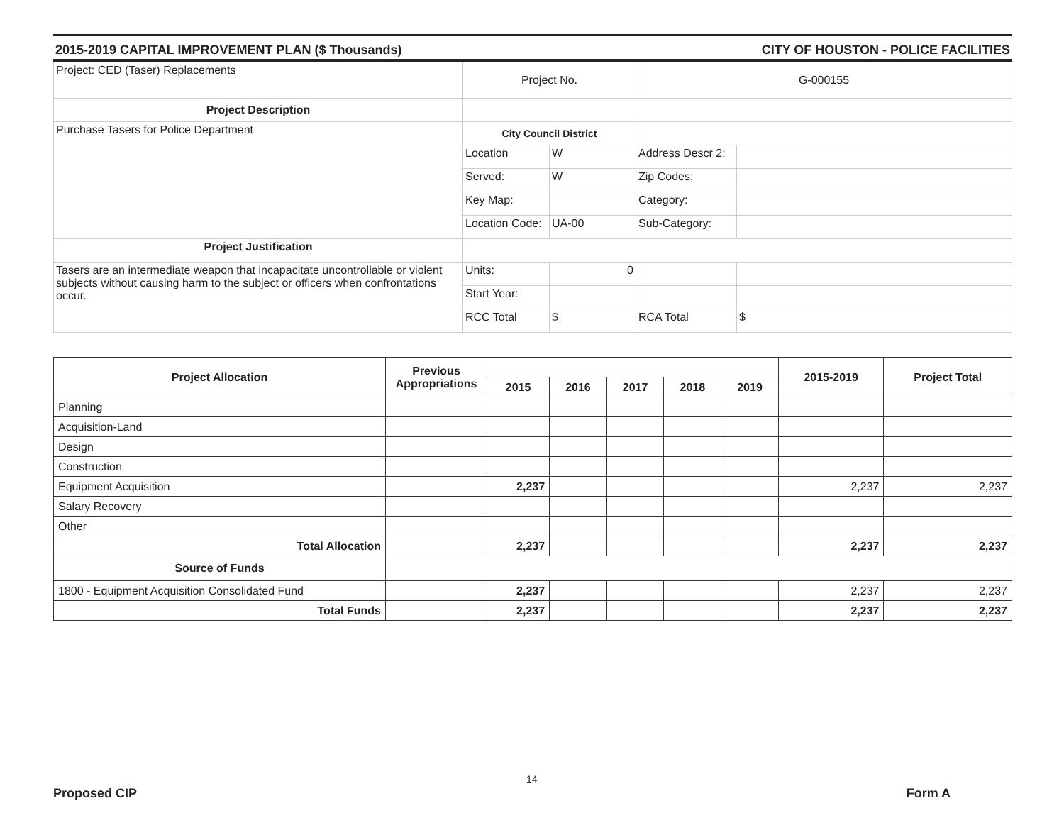2015-2019 CAPITAL IMPROVEMENT PLAN ($ Thousands) CITY OF HOUSTON - POLICE FACILITIES
| Project: CED (Taser) Replacements | Project No. | | G-000155 | |
| Project Description | | | | |
| Purchase Tasers for Police Department | City Council District | | | |
| | Location | W | Address Descr 2: | |
| | Served: | W | Zip Codes: | |
| | Key Map: | | Category: | |
| | Location Code: | UA-00 | Sub-Category: | |
| Project Justification | | | | |
| Tasers are an intermediate weapon that incapacitate uncontrollable or violent subjects without causing harm to the subject or officers when confrontations occur. | Units: | 0 | | |
| | Start Year: | | | |
| | RCC Total | $ | RCA Total | $ |
| Project Allocation | Previous Appropriations | | | | | | 2015-2019 | Project Total |
| --- | --- | --- | --- | --- | --- | --- | --- | --- |
| | | 2015 | 2016 | 2017 | 2018 | 2019 | | |
| Planning | | | | | | | | |
| Acquisition-Land | | | | | | | | |
| Design | | | | | | | | |
| Construction | | | | | | | | |
| Equipment Acquisition | | 2,237 | | | | | 2,237 | 2,237 |
| Salary Recovery | | | | | | | | |
| Other | | | | | | | | |
| Total Allocation | | 2,237 | | | | | 2,237 | 2,237 |
| Source of Funds | | | | | | | | |
| 1800 - Equipment Acquisition Consolidated Fund | | 2,237 | | | | | 2,237 | 2,237 |
| Total Funds | | 2,237 | | | | | 2,237 | 2,237 |
14
Proposed CIP Form A